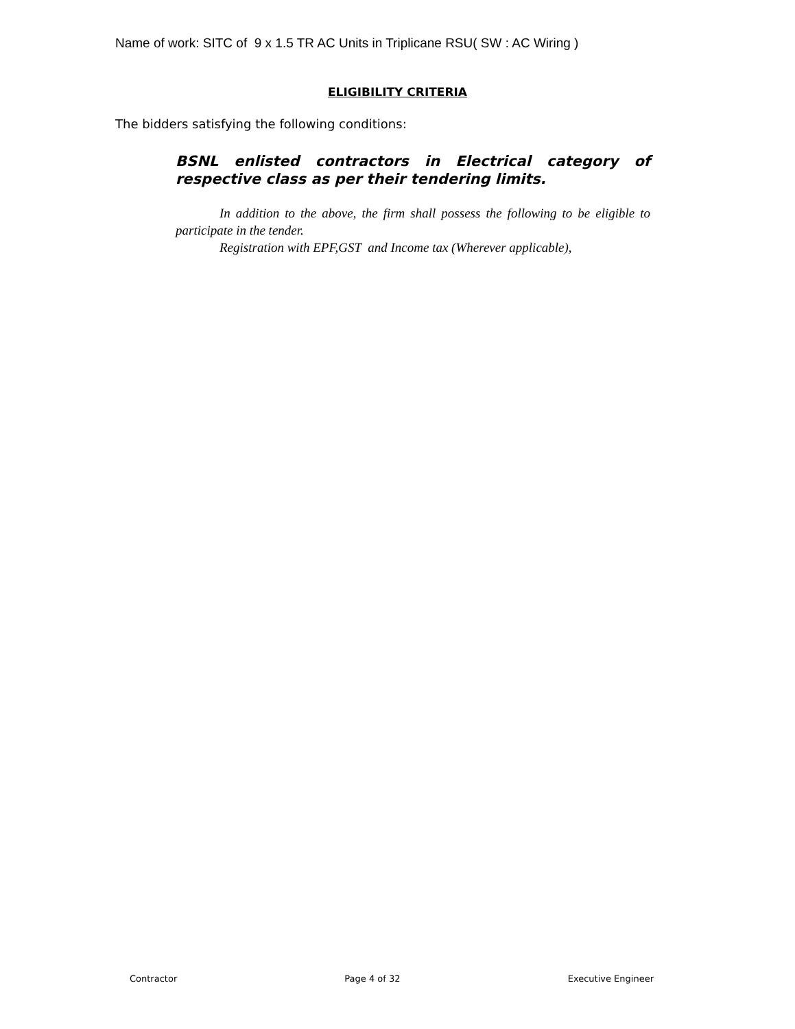Name of work: SITC of 9 x 1.5 TR AC Units in Triplicane RSU( SW : AC Wiring )
ELIGIBILITY CRITERIA
The bidders satisfying the following conditions:
BSNL enlisted contractors in Electrical category of respective class as per their tendering limits.
In addition to the above, the firm shall possess the following to be eligible to participate in the tender.
Registration with EPF,GST and Income tax (Wherever applicable),
Contractor Page 4 of 32 Executive Engineer